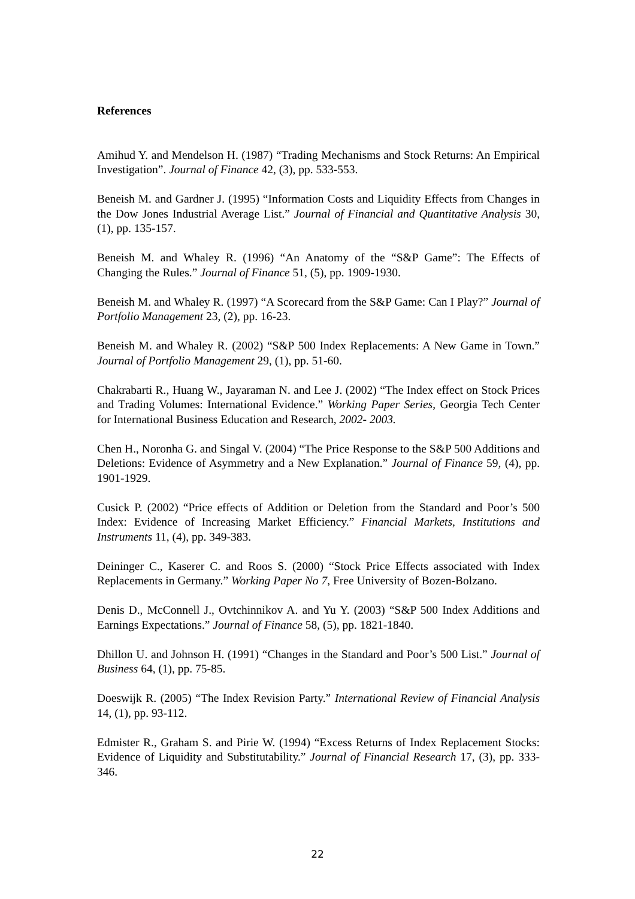References
Amihud Y. and Mendelson H. (1987) “Trading Mechanisms and Stock Returns: An Empirical Investigation”. Journal of Finance 42, (3), pp. 533-553.
Beneish M. and Gardner J. (1995) “Information Costs and Liquidity Effects from Changes in the Dow Jones Industrial Average List.” Journal of Financial and Quantitative Analysis 30, (1), pp. 135-157.
Beneish M. and Whaley R. (1996) “An Anatomy of the “S&P Game”: The Effects of Changing the Rules.” Journal of Finance 51, (5), pp. 1909-1930.
Beneish M. and Whaley R. (1997) “A Scorecard from the S&P Game: Can I Play?” Journal of Portfolio Management 23, (2), pp. 16-23.
Beneish M. and Whaley R. (2002) “S&P 500 Index Replacements: A New Game in Town.” Journal of Portfolio Management 29, (1), pp. 51-60.
Chakrabarti R., Huang W., Jayaraman N. and Lee J. (2002) “The Index effect on Stock Prices and Trading Volumes: International Evidence.” Working Paper Series, Georgia Tech Center for International Business Education and Research, 2002- 2003.
Chen H., Noronha G. and Singal V. (2004) “The Price Response to the S&P 500 Additions and Deletions: Evidence of Asymmetry and a New Explanation.” Journal of Finance 59, (4), pp. 1901-1929.
Cusick P. (2002) “Price effects of Addition or Deletion from the Standard and Poor’s 500 Index: Evidence of Increasing Market Efficiency.” Financial Markets, Institutions and Instruments 11, (4), pp. 349-383.
Deininger C., Kaserer C. and Roos S. (2000) “Stock Price Effects associated with Index Replacements in Germany.” Working Paper No 7, Free University of Bozen-Bolzano.
Denis D., McConnell J., Ovtchinnikov A. and Yu Y. (2003) “S&P 500 Index Additions and Earnings Expectations.” Journal of Finance 58, (5), pp. 1821-1840.
Dhillon U. and Johnson H. (1991) “Changes in the Standard and Poor’s 500 List.” Journal of Business 64, (1), pp. 75-85.
Doeswijk R. (2005) “The Index Revision Party.” International Review of Financial Analysis 14, (1), pp. 93-112.
Edmister R., Graham S. and Pirie W. (1994) “Excess Returns of Index Replacement Stocks: Evidence of Liquidity and Substitutability.” Journal of Financial Research 17, (3), pp. 333-346.
22